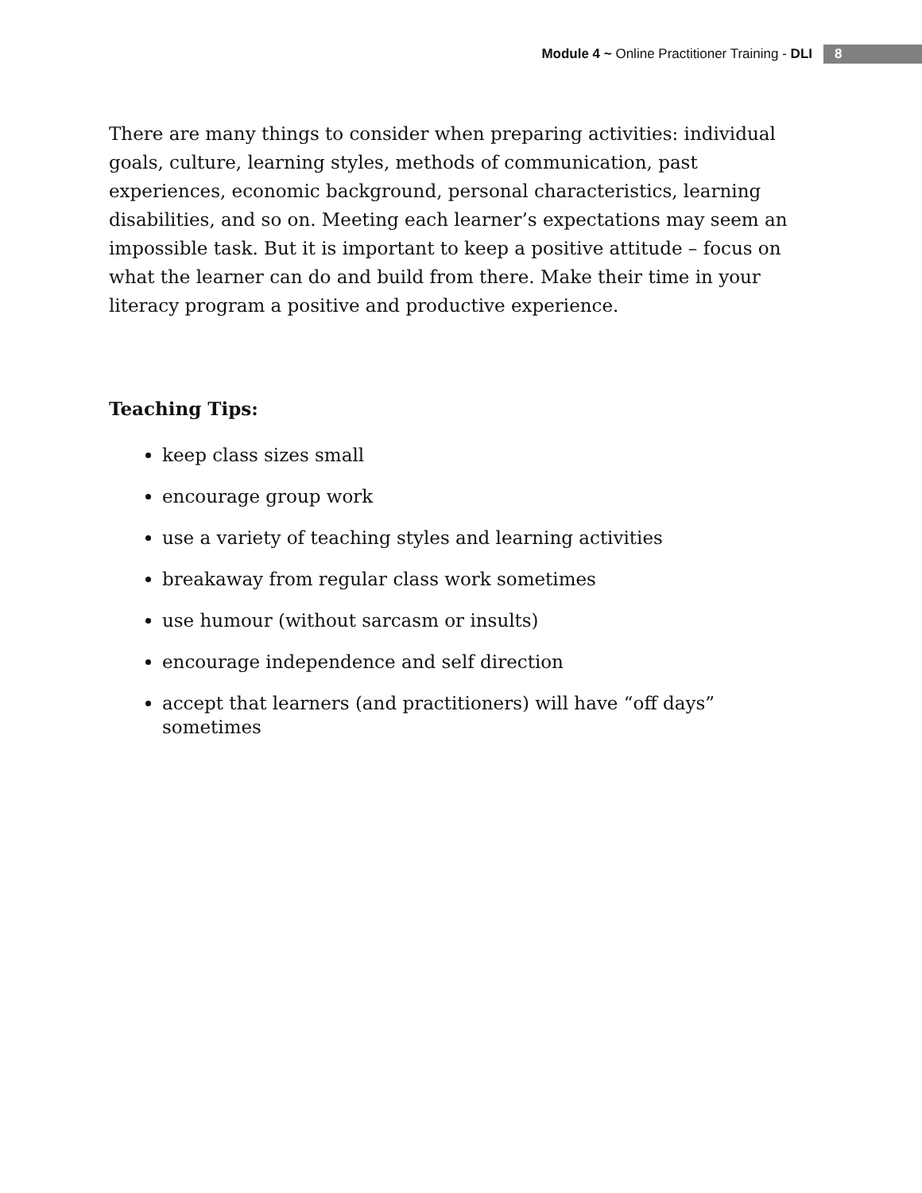Module 4 ~ Online Practitioner Training - DLI 8
There are many things to consider when preparing activities: individual goals, culture, learning styles, methods of communication, past experiences, economic background, personal characteristics, learning disabilities, and so on. Meeting each learner’s expectations may seem an impossible task. But it is important to keep a positive attitude – focus on what the learner can do and build from there. Make their time in your literacy program a positive and productive experience.
Teaching Tips:
keep class sizes small
encourage group work
use a variety of teaching styles and learning activities
breakaway from regular class work sometimes
use humour (without sarcasm or insults)
encourage independence and self direction
accept that learners (and practitioners) will have “off days” sometimes